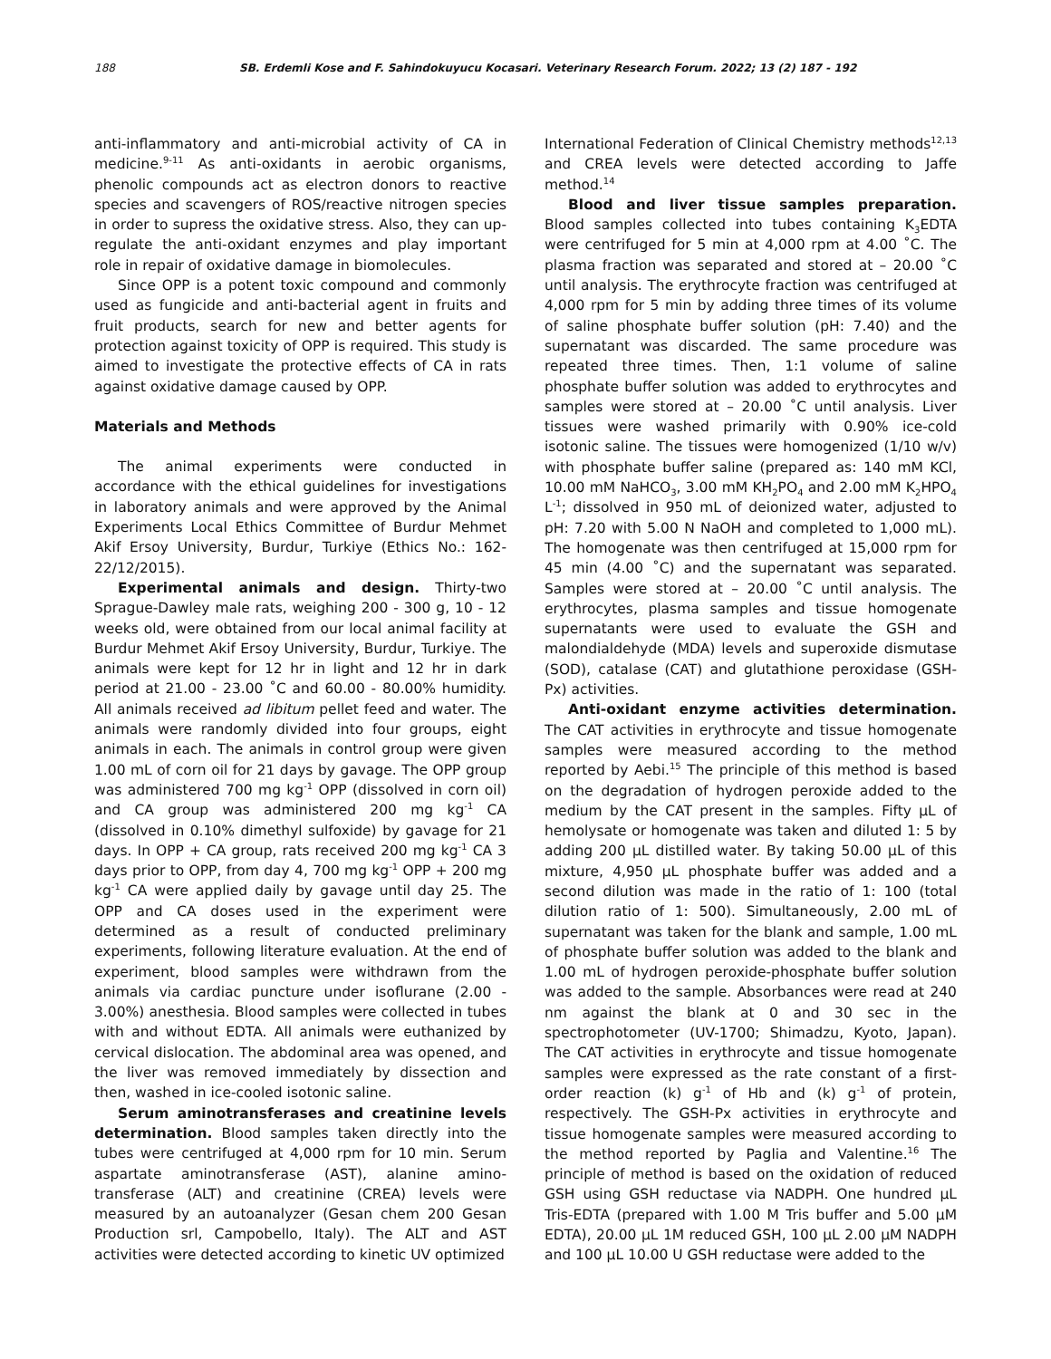188 SB. Erdemli Kose and F. Sahindokuyucu Kocasari. Veterinary Research Forum. 2022; 13 (2) 187 - 192
anti-inflammatory and anti-microbial activity of CA in medicine.<sup>9-11</sup> As anti-oxidants in aerobic organisms, phenolic compounds act as electron donors to reactive species and scavengers of ROS/reactive nitrogen species in order to supress the oxidative stress. Also, they can up-regulate the anti-oxidant enzymes and play important role in repair of oxidative damage in biomolecules.
Since OPP is a potent toxic compound and commonly used as fungicide and anti-bacterial agent in fruits and fruit products, search for new and better agents for protection against toxicity of OPP is required. This study is aimed to investigate the protective effects of CA in rats against oxidative damage caused by OPP.
Materials and Methods
The animal experiments were conducted in accordance with the ethical guidelines for investigations in laboratory animals and were approved by the Animal Experiments Local Ethics Committee of Burdur Mehmet Akif Ersoy University, Burdur, Turkiye (Ethics No.: 162-22/12/2015).
Experimental animals and design. Thirty-two Sprague-Dawley male rats, weighing 200 - 300 g, 10 - 12 weeks old, were obtained from our local animal facility at Burdur Mehmet Akif Ersoy University, Burdur, Turkiye. The animals were kept for 12 hr in light and 12 hr in dark period at 21.00 - 23.00 ˚C and 60.00 - 80.00% humidity. All animals received ad libitum pellet feed and water. The animals were randomly divided into four groups, eight animals in each. The animals in control group were given 1.00 mL of corn oil for 21 days by gavage. The OPP group was administered 700 mg kg<sup>-1</sup> OPP (dissolved in corn oil) and CA group was administered 200 mg kg<sup>-1</sup> CA (dissolved in 0.10% dimethyl sulfoxide) by gavage for 21 days. In OPP + CA group, rats received 200 mg kg<sup>-1</sup> CA 3 days prior to OPP, from day 4, 700 mg kg<sup>-1</sup> OPP + 200 mg kg<sup>-1</sup> CA were applied daily by gavage until day 25. The OPP and CA doses used in the experiment were determined as a result of conducted preliminary experiments, following literature evaluation. At the end of experiment, blood samples were withdrawn from the animals via cardiac puncture under isoflurane (2.00 - 3.00%) anesthesia. Blood samples were collected in tubes with and without EDTA. All animals were euthanized by cervical dislocation. The abdominal area was opened, and the liver was removed immediately by dissection and then, washed in ice-cooled isotonic saline.
Serum aminotransferases and creatinine levels determination. Blood samples taken directly into the tubes were centrifuged at 4,000 rpm for 10 min. Serum aspartate aminotransferase (AST), alanine amino-transferase (ALT) and creatinine (CREA) levels were measured by an autoanalyzer (Gesan chem 200 Gesan Production srl, Campobello, Italy). The ALT and AST activities were detected according to kinetic UV optimized
International Federation of Clinical Chemistry methods<sup>12,13</sup> and CREA levels were detected according to Jaffe method.<sup>14</sup>
Blood and liver tissue samples preparation. Blood samples collected into tubes containing K<sub>3</sub>EDTA were centrifuged for 5 min at 4,000 rpm at 4.00 ˚C. The plasma fraction was separated and stored at – 20.00 ˚C until analysis. The erythrocyte fraction was centrifuged at 4,000 rpm for 5 min by adding three times of its volume of saline phosphate buffer solution (pH: 7.40) and the supernatant was discarded. The same procedure was repeated three times. Then, 1:1 volume of saline phosphate buffer solution was added to erythrocytes and samples were stored at – 20.00 ˚C until analysis. Liver tissues were washed primarily with 0.90% ice-cold isotonic saline. The tissues were homogenized (1/10 w/v) with phosphate buffer saline (prepared as: 140 mM KCl, 10.00 mM NaHCO<sub>3</sub>, 3.00 mM KH<sub>2</sub>PO<sub>4</sub> and 2.00 mM K<sub>2</sub>HPO<sub>4</sub> L<sup>-1</sup>; dissolved in 950 mL of deionized water, adjusted to pH: 7.20 with 5.00 N NaOH and completed to 1,000 mL). The homogenate was then centrifuged at 15,000 rpm for 45 min (4.00 ˚C) and the supernatant was separated. Samples were stored at – 20.00 ˚C until analysis. The erythrocytes, plasma samples and tissue homogenate supernatants were used to evaluate the GSH and malondialdehyde (MDA) levels and superoxide dismutase (SOD), catalase (CAT) and glutathione peroxidase (GSH-Px) activities.
Anti-oxidant enzyme activities determination. The CAT activities in erythrocyte and tissue homogenate samples were measured according to the method reported by Aebi.<sup>15</sup> The principle of this method is based on the degradation of hydrogen peroxide added to the medium by the CAT present in the samples. Fifty µL of hemolysate or homogenate was taken and diluted 1: 5 by adding 200 µL distilled water. By taking 50.00 µL of this mixture, 4,950 µL phosphate buffer was added and a second dilution was made in the ratio of 1: 100 (total dilution ratio of 1: 500). Simultaneously, 2.00 mL of supernatant was taken for the blank and sample, 1.00 mL of phosphate buffer solution was added to the blank and 1.00 mL of hydrogen peroxide-phosphate buffer solution was added to the sample. Absorbances were read at 240 nm against the blank at 0 and 30 sec in the spectrophotometer (UV-1700; Shimadzu, Kyoto, Japan). The CAT activities in erythrocyte and tissue homogenate samples were expressed as the rate constant of a first-order reaction (k) g<sup>-1</sup> of Hb and (k) g<sup>-1</sup> of protein, respectively. The GSH-Px activities in erythrocyte and tissue homogenate samples were measured according to the method reported by Paglia and Valentine.<sup>16</sup> The principle of method is based on the oxidation of reduced GSH using GSH reductase via NADPH. One hundred µL Tris-EDTA (prepared with 1.00 M Tris buffer and 5.00 µM EDTA), 20.00 µL 1M reduced GSH, 100 µL 2.00 µM NADPH and 100 µL 10.00 U GSH reductase were added to the